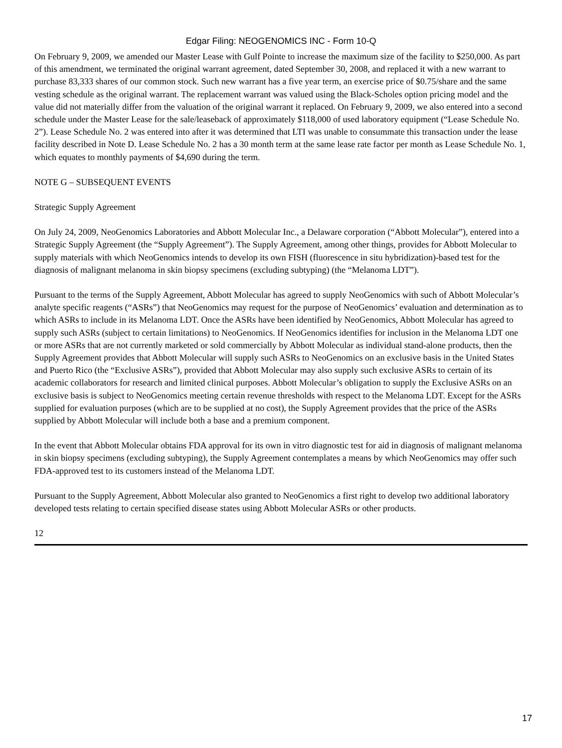Edgar Filing: NEOGENOMICS INC - Form 10-Q
On February 9, 2009, we amended our Master Lease with Gulf Pointe to increase the maximum size of the facility to $250,000. As part of this amendment, we terminated the original warrant agreement, dated September 30, 2008, and replaced it with a new warrant to purchase 83,333 shares of our common stock. Such new warrant has a five year term, an exercise price of $0.75/share and the same vesting schedule as the original warrant. The replacement warrant was valued using the Black-Scholes option pricing model and the value did not materially differ from the valuation of the original warrant it replaced. On February 9, 2009, we also entered into a second schedule under the Master Lease for the sale/leaseback of approximately $118,000 of used laboratory equipment (“Lease Schedule No. 2”). Lease Schedule No. 2 was entered into after it was determined that LTI was unable to consummate this transaction under the lease facility described in Note D. Lease Schedule No. 2 has a 30 month term at the same lease rate factor per month as Lease Schedule No. 1, which equates to monthly payments of $4,690 during the term.
NOTE G – SUBSEQUENT EVENTS
Strategic Supply Agreement
On July 24, 2009, NeoGenomics Laboratories and Abbott Molecular Inc., a Delaware corporation (“Abbott Molecular”), entered into a Strategic Supply Agreement (the “Supply Agreement”). The Supply Agreement, among other things, provides for Abbott Molecular to supply materials with which NeoGenomics intends to develop its own FISH (fluorescence in situ hybridization)-based test for the diagnosis of malignant melanoma in skin biopsy specimens (excluding subtyping) (the “Melanoma LDT”).
Pursuant to the terms of the Supply Agreement, Abbott Molecular has agreed to supply NeoGenomics with such of Abbott Molecular’s analyte specific reagents (“ASRs”) that NeoGenomics may request for the purpose of NeoGenomics’ evaluation and determination as to which ASRs to include in its Melanoma LDT. Once the ASRs have been identified by NeoGenomics, Abbott Molecular has agreed to supply such ASRs (subject to certain limitations) to NeoGenomics. If NeoGenomics identifies for inclusion in the Melanoma LDT one or more ASRs that are not currently marketed or sold commercially by Abbott Molecular as individual stand-alone products, then the Supply Agreement provides that Abbott Molecular will supply such ASRs to NeoGenomics on an exclusive basis in the United States and Puerto Rico (the “Exclusive ASRs”), provided that Abbott Molecular may also supply such exclusive ASRs to certain of its academic collaborators for research and limited clinical purposes. Abbott Molecular’s obligation to supply the Exclusive ASRs on an exclusive basis is subject to NeoGenomics meeting certain revenue thresholds with respect to the Melanoma LDT. Except for the ASRs supplied for evaluation purposes (which are to be supplied at no cost), the Supply Agreement provides that the price of the ASRs supplied by Abbott Molecular will include both a base and a premium component.
In the event that Abbott Molecular obtains FDA approval for its own in vitro diagnostic test for aid in diagnosis of malignant melanoma in skin biopsy specimens (excluding subtyping), the Supply Agreement contemplates a means by which NeoGenomics may offer such FDA-approved test to its customers instead of the Melanoma LDT.
Pursuant to the Supply Agreement, Abbott Molecular also granted to NeoGenomics a first right to develop two additional laboratory developed tests relating to certain specified disease states using Abbott Molecular ASRs or other products.
12
17